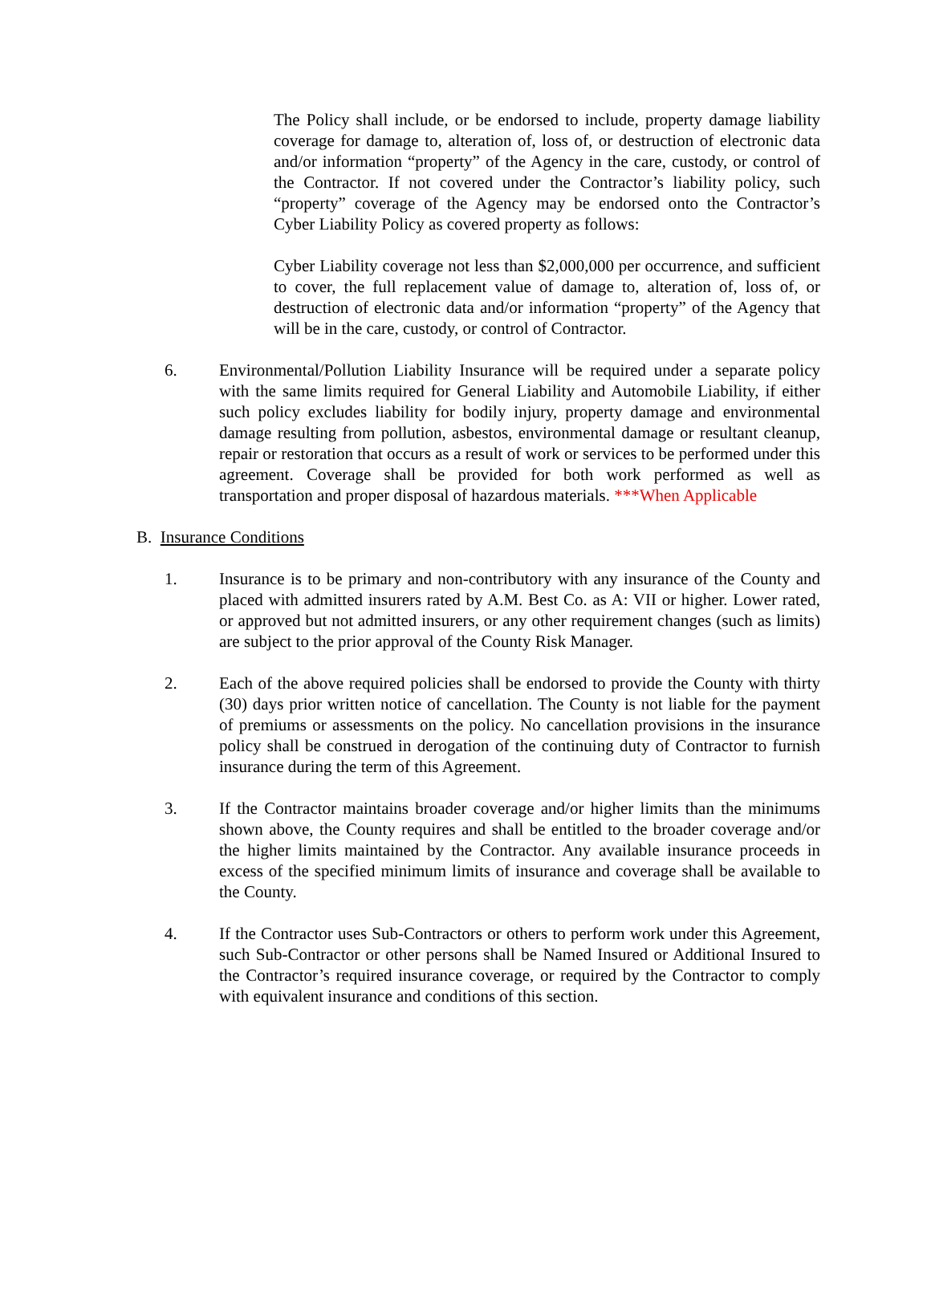The Policy shall include, or be endorsed to include, property damage liability coverage for damage to, alteration of, loss of, or destruction of electronic data and/or information “property” of the Agency in the care, custody, or control of the Contractor. If not covered under the Contractor’s liability policy, such “property” coverage of the Agency may be endorsed onto the Contractor’s Cyber Liability Policy as covered property as follows:
Cyber Liability coverage not less than $2,000,000 per occurrence, and sufficient to cover, the full replacement value of damage to, alteration of, loss of, or destruction of electronic data and/or information “property” of the Agency that will be in the care, custody, or control of Contractor.
6. Environmental/Pollution Liability Insurance will be required under a separate policy with the same limits required for General Liability and Automobile Liability, if either such policy excludes liability for bodily injury, property damage and environmental damage resulting from pollution, asbestos, environmental damage or resultant cleanup, repair or restoration that occurs as a result of work or services to be performed under this agreement. Coverage shall be provided for both work performed as well as transportation and proper disposal of hazardous materials. ***When Applicable
B. Insurance Conditions
1. Insurance is to be primary and non-contributory with any insurance of the County and placed with admitted insurers rated by A.M. Best Co. as A: VII or higher. Lower rated, or approved but not admitted insurers, or any other requirement changes (such as limits) are subject to the prior approval of the County Risk Manager.
2. Each of the above required policies shall be endorsed to provide the County with thirty (30) days prior written notice of cancellation. The County is not liable for the payment of premiums or assessments on the policy. No cancellation provisions in the insurance policy shall be construed in derogation of the continuing duty of Contractor to furnish insurance during the term of this Agreement.
3. If the Contractor maintains broader coverage and/or higher limits than the minimums shown above, the County requires and shall be entitled to the broader coverage and/or the higher limits maintained by the Contractor. Any available insurance proceeds in excess of the specified minimum limits of insurance and coverage shall be available to the County.
4. If the Contractor uses Sub-Contractors or others to perform work under this Agreement, such Sub-Contractor or other persons shall be Named Insured or Additional Insured to the Contractor’s required insurance coverage, or required by the Contractor to comply with equivalent insurance and conditions of this section.